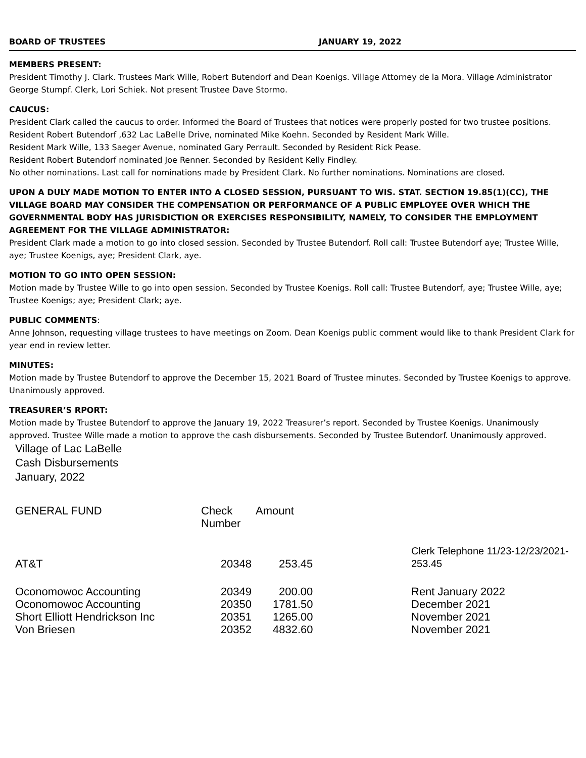BOARD OF TRUSTEES JANUARY 19, 2022
MEMBERS PRESENT:
President Timothy J. Clark. Trustees Mark Wille, Robert Butendorf and Dean Koenigs. Village Attorney de la Mora. Village Administrator George Stumpf. Clerk, Lori Schiek. Not present Trustee Dave Stormo.
CAUCUS:
President Clark called the caucus to order. Informed the Board of Trustees that notices were properly posted for two trustee positions.
Resident Robert Butendorf ,632 Lac LaBelle Drive, nominated Mike Koehn. Seconded by Resident Mark Wille.
Resident Mark Wille, 133 Saeger Avenue, nominated Gary Perrault. Seconded by Resident Rick Pease.
Resident Robert Butendorf nominated Joe Renner. Seconded by Resident Kelly Findley.
No other nominations. Last call for nominations made by President Clark. No further nominations. Nominations are closed.
UPON A DULY MADE MOTION TO ENTER INTO A CLOSED SESSION, PURSUANT TO WIS. STAT. SECTION 19.85(1)(CC), THE VILLAGE BOARD MAY CONSIDER THE COMPENSATION OR PERFORMANCE OF A PUBLIC EMPLOYEE OVER WHICH THE GOVERNMENTAL BODY HAS JURISDICTION OR EXERCISES RESPONSIBILITY, NAMELY, TO CONSIDER THE EMPLOYMENT AGREEMENT FOR THE VILLAGE ADMINISTRATOR:
President Clark made a motion to go into closed session. Seconded by Trustee Butendorf. Roll call: Trustee Butendorf aye; Trustee Wille, aye; Trustee Koenigs, aye; President Clark, aye.
MOTION TO GO INTO OPEN SESSION:
Motion made by Trustee Wille to go into open session. Seconded by Trustee Koenigs. Roll call: Trustee Butendorf, aye; Trustee Wille, aye; Trustee Koenigs; aye; President Clark; aye.
PUBLIC COMMENTS:
Anne Johnson, requesting village trustees to have meetings on Zoom. Dean Koenigs public comment would like to thank President Clark for year end in review letter.
MINUTES:
Motion made by Trustee Butendorf to approve the December 15, 2021 Board of Trustee minutes. Seconded by Trustee Koenigs to approve. Unanimously approved.
TREASURER’S RPORT:
Motion made by Trustee Butendorf to approve the January 19, 2022 Treasurer’s report. Seconded by Trustee Koenigs. Unanimously approved. Trustee Wille made a motion to approve the cash disbursements. Seconded by Trustee Butendorf. Unanimously approved.
Village of Lac LaBelle
Cash Disbursements
January, 2022
| GENERAL FUND | Check Number | Amount | |
| --- | --- | --- | --- |
| AT&T | 20348 | 253.45 | Clerk Telephone 11/23-12/23/2021- 253.45 |
| Oconomowoc Accounting | 20349 | 200.00 | Rent January 2022 |
| Oconomowoc Accounting | 20350 | 1781.50 | December 2021 |
| Short Elliott Hendrickson Inc | 20351 | 1265.00 | November 2021 |
| Von Briesen | 20352 | 4832.60 | November 2021 |